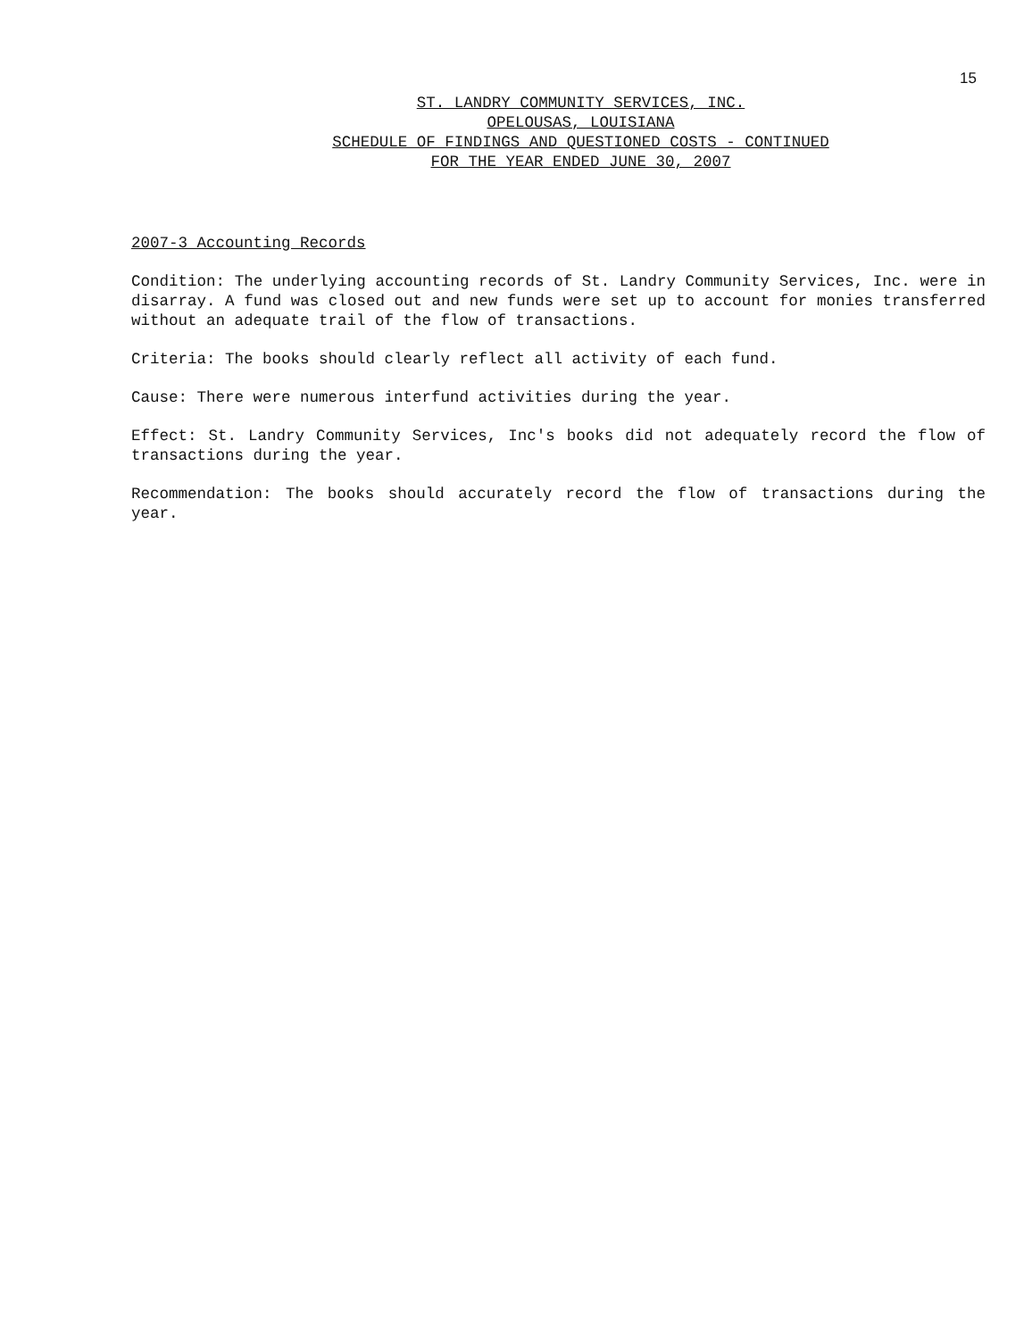15
ST. LANDRY COMMUNITY SERVICES, INC.
OPELOUSAS, LOUISIANA
SCHEDULE OF FINDINGS AND QUESTIONED COSTS - CONTINUED
FOR THE YEAR ENDED JUNE 30, 2007
2007-3 Accounting Records
Condition: The underlying accounting records of St. Landry Community Services, Inc. were in disarray. A fund was closed out and new funds were set up to account for monies transferred without an adequate trail of the flow of transactions.
Criteria: The books should clearly reflect all activity of each fund.
Cause: There were numerous interfund activities during the year.
Effect: St. Landry Community Services, Inc's books did not adequately record the flow of transactions during the year.
Recommendation: The books should accurately record the flow of transactions during the year.